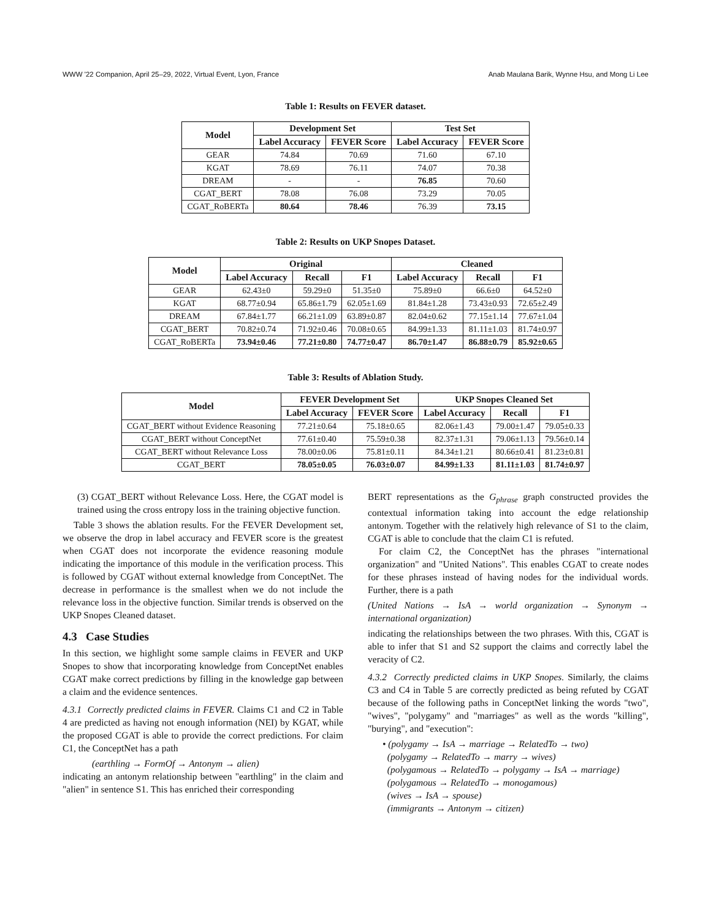WWW '22 Companion, April 25–29, 2022, Virtual Event, Lyon, France Anab Maulana Barik, Wynne Hsu, and Mong Li Lee
Table 1: Results on FEVER dataset.
| Model | Development Set | | Test Set | |
| --- | --- | --- | --- | --- |
| | Label Accuracy | FEVER Score | Label Accuracy | FEVER Score |
| GEAR | 74.84 | 70.69 | 71.60 | 67.10 |
| KGAT | 78.69 | 76.11 | 74.07 | 70.38 |
| DREAM | - | - | 76.85 | 70.60 |
| CGAT_BERT | 78.08 | 76.08 | 73.29 | 70.05 |
| CGAT_RoBERTa | 80.64 | 78.46 | 76.39 | 73.15 |
Table 2: Results on UKP Snopes Dataset.
| Model | Original | | | Cleaned | | |
| --- | --- | --- | --- | --- | --- | --- |
| | Label Accuracy | Recall | F1 | Label Accuracy | Recall | F1 |
| GEAR | 62.43±0 | 59.29±0 | 51.35±0 | 75.89±0 | 66.6±0 | 64.52±0 |
| KGAT | 68.77±0.94 | 65.86±1.79 | 62.05±1.69 | 81.84±1.28 | 73.43±0.93 | 72.65±2.49 |
| DREAM | 67.84±1.77 | 66.21±1.09 | 63.89±0.87 | 82.04±0.62 | 77.15±1.14 | 77.67±1.04 |
| CGAT_BERT | 70.82±0.74 | 71.92±0.46 | 70.08±0.65 | 84.99±1.33 | 81.11±1.03 | 81.74±0.97 |
| CGAT_RoBERTa | 73.94±0.46 | 77.21±0.80 | 74.77±0.47 | 86.70±1.47 | 86.88±0.79 | 85.92±0.65 |
Table 3: Results of Ablation Study.
| Model | FEVER Development Set | | UKP Snopes Cleaned Set | | |
| --- | --- | --- | --- | --- | --- |
| | Label Accuracy | FEVER Score | Label Accuracy | Recall | F1 |
| CGAT_BERT without Evidence Reasoning | 77.21±0.64 | 75.18±0.65 | 82.06±1.43 | 79.00±1.47 | 79.05±0.33 |
| CGAT_BERT without ConceptNet | 77.61±0.40 | 75.59±0.38 | 82.37±1.31 | 79.06±1.13 | 79.56±0.14 |
| CGAT_BERT without Relevance Loss | 78.00±0.06 | 75.81±0.11 | 84.34±1.21 | 80.66±0.41 | 81.23±0.81 |
| CGAT_BERT | 78.05±0.05 | 76.03±0.07 | 84.99±1.33 | 81.11±1.03 | 81.74±0.97 |
(3) CGAT_BERT without Relevance Loss. Here, the CGAT model is trained using the cross entropy loss in the training objective function.
Table 3 shows the ablation results. For the FEVER Development set, we observe the drop in label accuracy and FEVER score is the greatest when CGAT does not incorporate the evidence reasoning module indicating the importance of this module in the verification process. This is followed by CGAT without external knowledge from ConceptNet. The decrease in performance is the smallest when we do not include the relevance loss in the objective function. Similar trends is observed on the UKP Snopes Cleaned dataset.
4.3 Case Studies
In this section, we highlight some sample claims in FEVER and UKP Snopes to show that incorporating knowledge from ConceptNet enables CGAT make correct predictions by filling in the knowledge gap between a claim and the evidence sentences.
4.3.1 Correctly predicted claims in FEVER. Claims C1 and C2 in Table 4 are predicted as having not enough information (NEI) by KGAT, while the proposed CGAT is able to provide the correct predictions. For claim C1, the ConceptNet has a path
(earthling → FormOf → Antonym → alien)
indicating an antonym relationship between "earthling" in the claim and "alien" in sentence S1. This has enriched their corresponding
BERT representations as the G<sub>phrase</sub> graph constructed provides the contextual information taking into account the edge relationship antonym. Together with the relatively high relevance of S1 to the claim, CGAT is able to conclude that the claim C1 is refuted.
For claim C2, the ConceptNet has the phrases "international organization" and "United Nations". This enables CGAT to create nodes for these phrases instead of having nodes for the individual words. Further, there is a path
(United Nations → IsA → world organization → Synonym → international organization)
indicating the relationships between the two phrases. With this, CGAT is able to infer that S1 and S2 support the claims and correctly label the veracity of C2.
4.3.2 Correctly predicted claims in UKP Snopes. Similarly, the claims C3 and C4 in Table 5 are correctly predicted as being refuted by CGAT because of the following paths in ConceptNet linking the words "two", "wives", "polygamy" and "marriages" as well as the words "killing", "burying", and "execution":
• (polygamy → IsA → marriage → RelatedTo → two)
(polygamy → RelatedTo → marry → wives)
(polygamous → RelatedTo → polygamy → IsA → marriage)
(polygamous → RelatedTo → monogamous)
(wives → IsA → spouse)
(immigrants → Antonym → citizen)